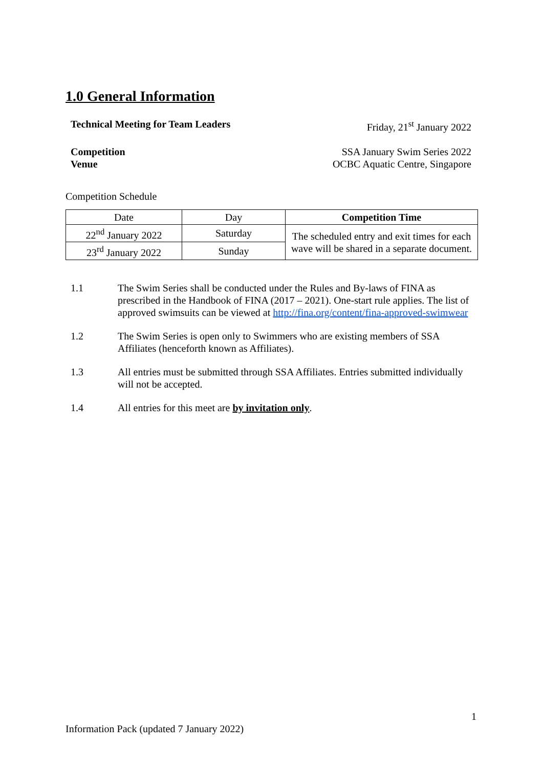1.0 General Information
Technical Meeting for Team Leaders Friday, 21<sup>st</sup> January 2022
Competition
Venue SSA January Swim Series 2022
OCBC Aquatic Centre, Singapore
Competition Schedule
| Date | Day | Competition Time |
| 22<sup>nd</sup> January 2022 | Saturday | The scheduled entry and exit times for each wave will be shared in a separate document. |
| 23<sup>rd</sup> January 2022 | Sunday | |
1.1 The Swim Series shall be conducted under the Rules and By-laws of FINA as prescribed in the Handbook of FINA (2017 – 2021). One-start rule applies. The list of approved swimsuits can be viewed at http://fina.org/content/fina-approved-swimwear
1.2 The Swim Series is open only to Swimmers who are existing members of SSA Affiliates (henceforth known as Affiliates).
1.3 All entries must be submitted through SSA Affiliates. Entries submitted individually will not be accepted.
1.4 All entries for this meet are by invitation only.
1
Information Pack (updated 7 January 2022)